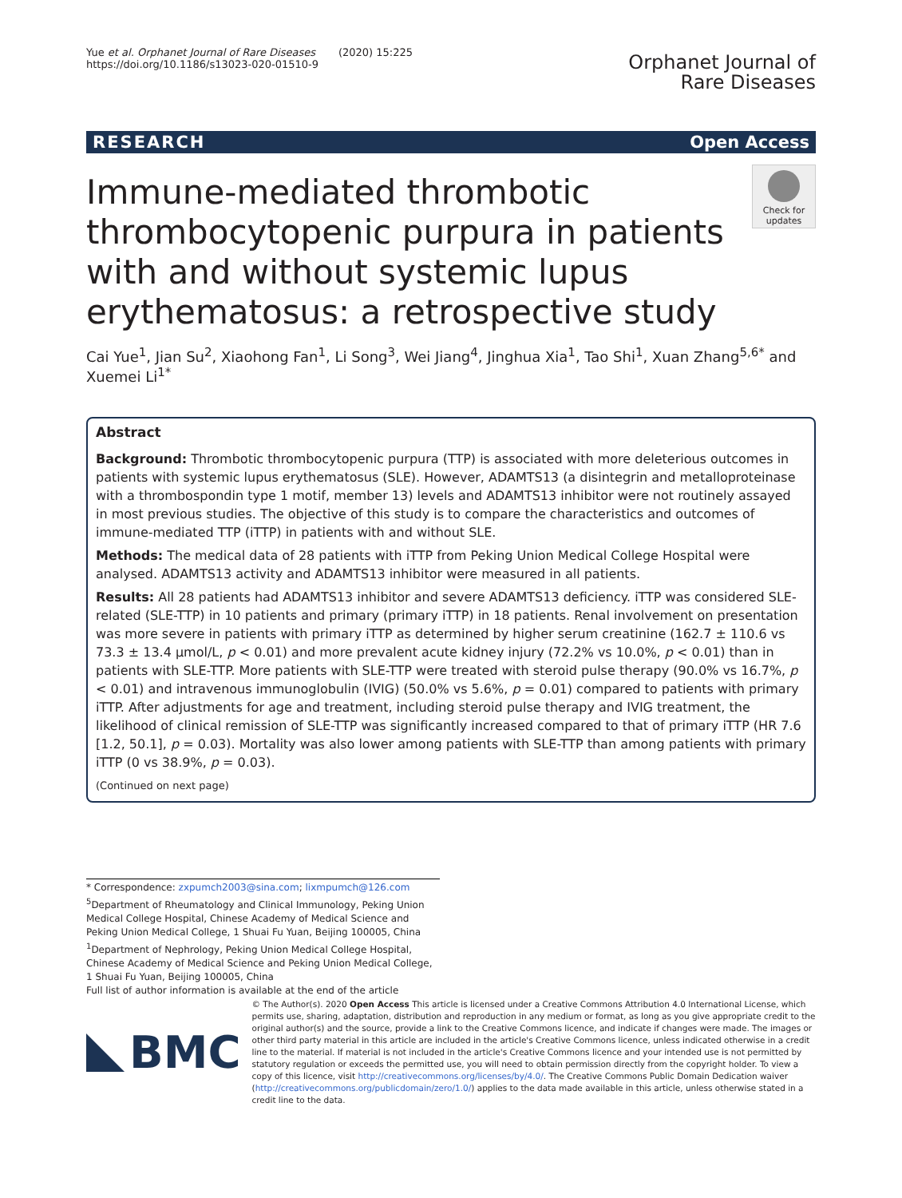Yue et al. Orphanet Journal of Rare Diseases (2020) 15:225
https://doi.org/10.1186/s13023-020-01510-9
Orphanet Journal of
Rare Diseases
RESEARCH Open Access
Immune-mediated thrombotic thrombocytopenic purpura in patients with and without systemic lupus erythematosus: a retrospective study
Check for updates
Cai Yue<sup>1</sup>, Jian Su<sup>2</sup>, Xiaohong Fan<sup>1</sup>, Li Song<sup>3</sup>, Wei Jiang<sup>4</sup>, Jinghua Xia<sup>1</sup>, Tao Shi<sup>1</sup>, Xuan Zhang<sup>5,6*</sup> and Xuemei Li<sup>1*</sup>
Abstract
Background: Thrombotic thrombocytopenic purpura (TTP) is associated with more deleterious outcomes in patients with systemic lupus erythematosus (SLE). However, ADAMTS13 (a disintegrin and metalloproteinase with a thrombospondin type 1 motif, member 13) levels and ADAMTS13 inhibitor were not routinely assayed in most previous studies. The objective of this study is to compare the characteristics and outcomes of immune-mediated TTP (iTTP) in patients with and without SLE.
Methods: The medical data of 28 patients with iTTP from Peking Union Medical College Hospital were analysed. ADAMTS13 activity and ADAMTS13 inhibitor were measured in all patients.
Results: All 28 patients had ADAMTS13 inhibitor and severe ADAMTS13 deficiency. iTTP was considered SLE-related (SLE-TTP) in 10 patients and primary (primary iTTP) in 18 patients. Renal involvement on presentation was more severe in patients with primary iTTP as determined by higher serum creatinine (162.7 ± 110.6 vs 73.3 ± 13.4 μmol/L, p < 0.01) and more prevalent acute kidney injury (72.2% vs 10.0%, p < 0.01) than in patients with SLE-TTP. More patients with SLE-TTP were treated with steroid pulse therapy (90.0% vs 16.7%, p < 0.01) and intravenous immunoglobulin (IVIG) (50.0% vs 5.6%, p = 0.01) compared to patients with primary iTTP. After adjustments for age and treatment, including steroid pulse therapy and IVIG treatment, the likelihood of clinical remission of SLE-TTP was significantly increased compared to that of primary iTTP (HR 7.6 [1.2, 50.1], p = 0.03). Mortality was also lower among patients with SLE-TTP than among patients with primary iTTP (0 vs 38.9%, p = 0.03).
(Continued on next page)
* Correspondence: zxpumch2003@sina.com; lixmpumch@126.com
<sup>5</sup> Department of Rheumatology and Clinical Immunology, Peking Union Medical College Hospital, Chinese Academy of Medical Science and Peking Union Medical College, 1 Shuai Fu Yuan, Beijing 100005, China
<sup>1</sup> Department of Nephrology, Peking Union Medical College Hospital, Chinese Academy of Medical Science and Peking Union Medical College, 1 Shuai Fu Yuan, Beijing 100005, China
Full list of author information is available at the end of the article
BMC
© The Author(s). 2020 Open Access This article is licensed under a Creative Commons Attribution 4.0 International License, which permits use, sharing, adaptation, distribution and reproduction in any medium or format, as long as you give appropriate credit to the original author(s) and the source, provide a link to the Creative Commons licence, and indicate if changes were made. The images or other third party material in this article are included in the article's Creative Commons licence, unless indicated otherwise in a credit line to the material. If material is not included in the article's Creative Commons licence and your intended use is not permitted by statutory regulation or exceeds the permitted use, you will need to obtain permission directly from the copyright holder. To view a copy of this licence, visit http://creativecommons.org/licenses/by/4.0/. The Creative Commons Public Domain Dedication waiver (http://creativecommons.org/publicdomain/zero/1.0/) applies to the data made available in this article, unless otherwise stated in a credit line to the data.